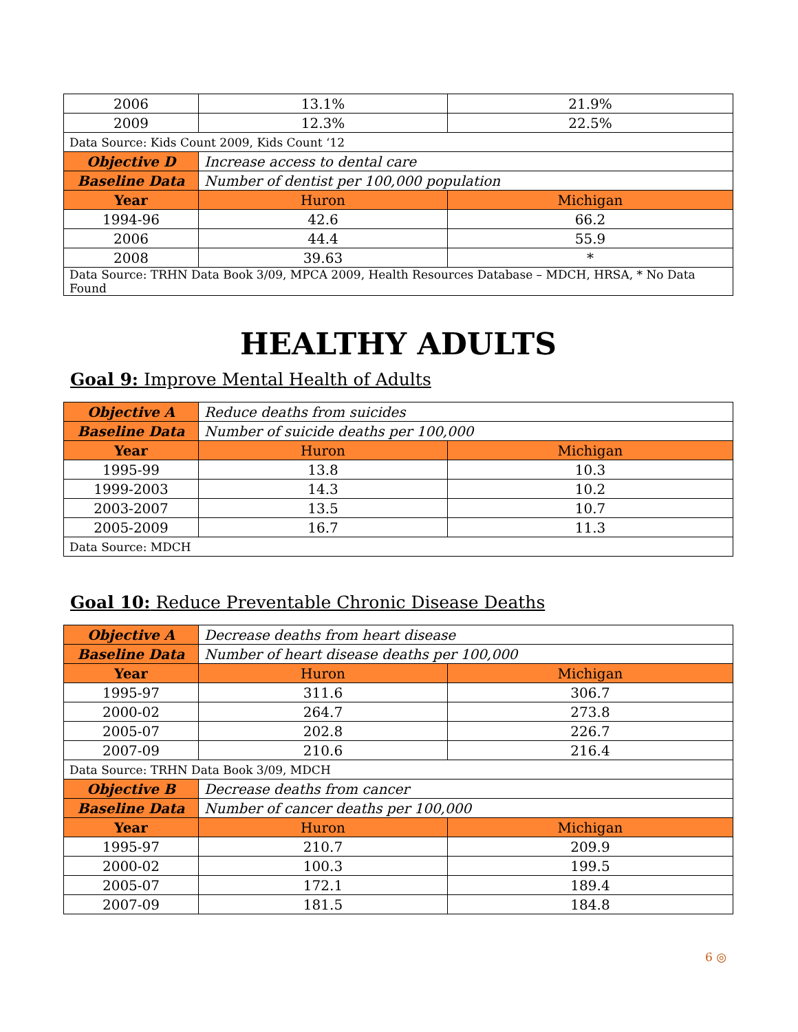| 2006 | 13.1% | 21.9% |
| 2009 | 12.3% | 22.5% |
| Data Source: Kids Count 2009, Kids Count ‘12 | | |
| Objective D | Increase access to dental care | |
| Baseline Data | Number of dentist per 100,000 population | |
| Year | Huron | Michigan |
| 1994-96 | 42.6 | 66.2 |
| 2006 | 44.4 | 55.9 |
| 2008 | 39.63 | * |
| Data Source: TRHN Data Book 3/09, MPCA 2009, Health Resources Database – MDCH, HRSA, * No Data Found | | |
HEALTHY ADULTS
Goal 9: Improve Mental Health of Adults
| Objective A | Reduce deaths from suicides | |
| Baseline Data | Number of suicide deaths per 100,000 | |
| Year | Huron | Michigan |
| 1995-99 | 13.8 | 10.3 |
| 1999-2003 | 14.3 | 10.2 |
| 2003-2007 | 13.5 | 10.7 |
| 2005-2009 | 16.7 | 11.3 |
| Data Source: MDCH | | |
Goal 10: Reduce Preventable Chronic Disease Deaths
| Objective A | Decrease deaths from heart disease | |
| Baseline Data | Number of heart disease deaths per 100,000 | |
| Year | Huron | Michigan |
| 1995-97 | 311.6 | 306.7 |
| 2000-02 | 264.7 | 273.8 |
| 2005-07 | 202.8 | 226.7 |
| 2007-09 | 210.6 | 216.4 |
| Data Source: TRHN Data Book 3/09, MDCH | | |
| Objective B | Decrease deaths from cancer | |
| Baseline Data | Number of cancer deaths per 100,000 | |
| Year | Huron | Michigan |
| 1995-97 | 210.7 | 209.9 |
| 2000-02 | 100.3 | 199.5 |
| 2005-07 | 172.1 | 189.4 |
| 2007-09 | 181.5 | 184.8 |
6 ◎